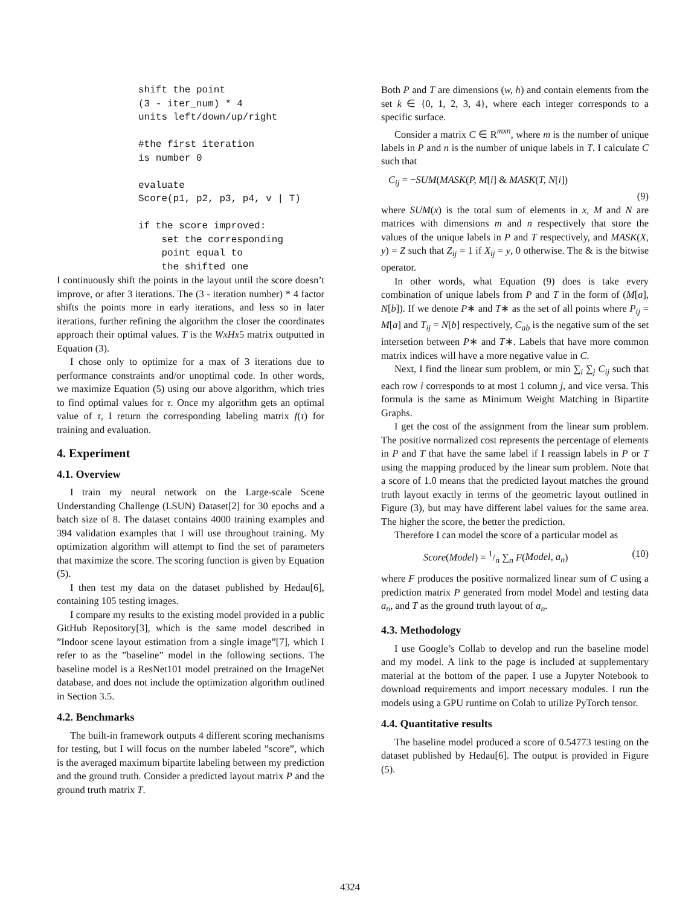shift the point
(3 - iter_num) * 4
units left/down/up/right

#the first iteration
is number 0

evaluate
Score(p1, p2, p3, p4, v | T)

if the score improved:
    set the corresponding
    point equal to
    the shifted one
I continuously shift the points in the layout until the score doesn’t improve, or after 3 iterations. The (3 - iteration number) * 4 factor shifts the points more in early iterations, and less so in later iterations, further refining the algorithm the closer the coordinates approach their optimal values. T is the WxHx5 matrix outputted in Equation (3).
I chose only to optimize for a max of 3 iterations due to performance constraints and/or unoptimal code. In other words, we maximize Equation (5) using our above algorithm, which tries to find optimal values for τ. Once my algorithm gets an optimal value of τ, I return the corresponding labeling matrix f(τ) for training and evaluation.
4. Experiment
4.1. Overview
I train my neural network on the Large-scale Scene Understanding Challenge (LSUN) Dataset[2] for 30 epochs and a batch size of 8. The dataset contains 4000 training examples and 394 validation examples that I will use throughout training. My optimization algorithm will attempt to find the set of parameters that maximize the score. The scoring function is given by Equation (5).
I then test my data on the dataset published by Hedau[6], containing 105 testing images.
I compare my results to the existing model provided in a public GitHub Repository[3], which is the same model described in ”Indoor scene layout estimation from a single image”[7], which I refer to as the ”baseline” model in the following sections. The baseline model is a ResNet101 model pretrained on the ImageNet database, and does not include the optimization algorithm outlined in Section 3.5.
4.2. Benchmarks
The built-in framework outputs 4 different scoring mechanisms for testing, but I will focus on the number labeled ”score”, which is the averaged maximum bipartite labeling between my prediction and the ground truth. Consider a predicted layout matrix P and the ground truth matrix T.
Both P and T are dimensions (w, h) and contain elements from the set k ∈ {0, 1, 2, 3, 4}, where each integer corresponds to a specific surface.
Consider a matrix C ∈ R<sup>mxn</sup>, where m is the number of unique labels in P and n is the number of unique labels in T. I calculate C such that
C<sub>ij</sub> = −SUM(MASK(P, M[i] & MASK(T, N[i])
(9)
where SUM(x) is the total sum of elements in x, M and N are matrices with dimensions m and n respectively that store the values of the unique labels in P and T respectively, and MASK(X, y) = Z such that Z<sub>ij</sub> = 1 if X<sub>ij</sub> = y, 0 otherwise. The & is the bitwise operator.
In other words, what Equation (9) does is take every combination of unique labels from P and T in the form of (M[a], N[b]). If we denote P∗ and T∗ as the set of all points where P<sub>ij</sub> = M[a] and T<sub>ij</sub> = N[b] respectively, C<sub>ab</sub> is the negative sum of the set intersetion between P∗ and T∗. Labels that have more common matrix indices will have a more negative value in C.
Next, I find the linear sum problem, or min ∑<sub>i</sub> ∑<sub>j</sub> C<sub>ij</sub> such that each row i corresponds to at most 1 column j, and vice versa. This formula is the same as Minimum Weight Matching in Bipartite Graphs.
I get the cost of the assignment from the linear sum problem. The positive normalized cost represents the percentage of elements in P and T that have the same label if I reassign labels in P or T using the mapping produced by the linear sum problem. Note that a score of 1.0 means that the predicted layout matches the ground truth layout exactly in terms of the geometric layout outlined in Figure (3), but may have different label values for the same area. The higher the score, the better the prediction.
Therefore I can model the score of a particular model as
Score(Model) = 1/n ∑<sub>n</sub> F(Model, a<sub>n</sub>) (10)
where F produces the positive normalized linear sum of C using a prediction matrix P generated from model Model and testing data a<sub>n</sub>, and T as the ground truth layout of a<sub>n</sub>.
4.3. Methodology
I use Google’s Collab to develop and run the baseline model and my model. A link to the page is included at supplementary material at the bottom of the paper. I use a Jupyter Notebook to download requirements and import necessary modules. I run the models using a GPU runtime on Colab to utilize PyTorch tensor.
4.4. Quantitative results
The baseline model produced a score of 0.54773 testing on the dataset published by Hedau[6]. The output is provided in Figure (5).
4324